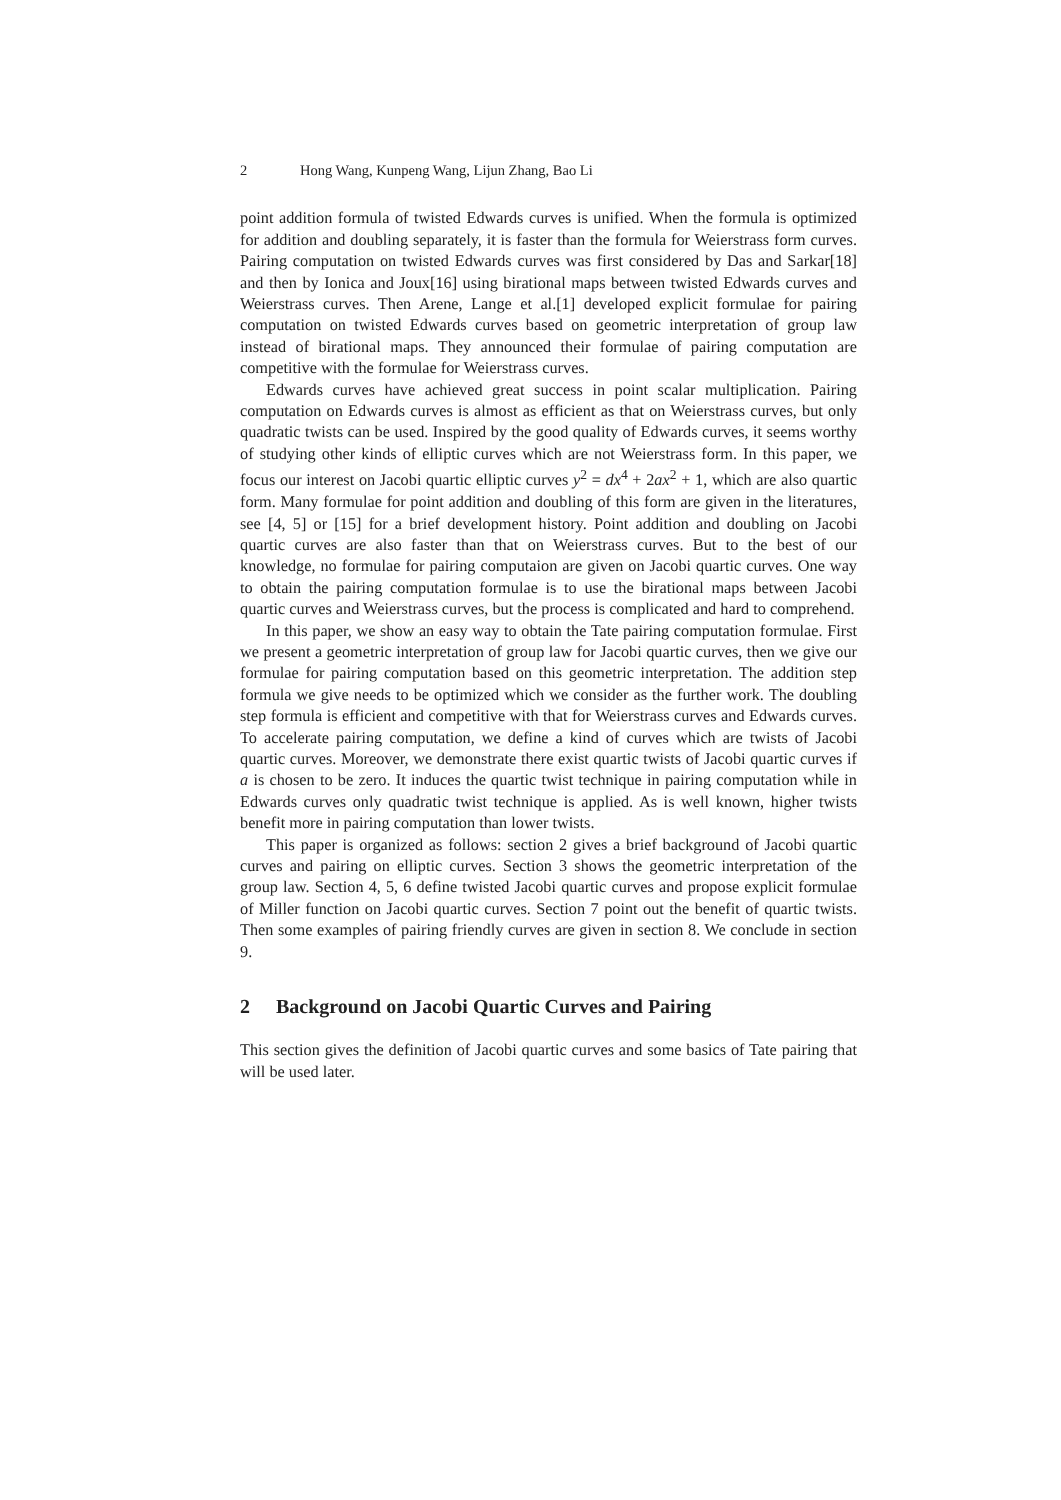2 Hong Wang, Kunpeng Wang, Lijun Zhang, Bao Li
point addition formula of twisted Edwards curves is unified. When the formula is optimized for addition and doubling separately, it is faster than the formula for Weierstrass form curves. Pairing computation on twisted Edwards curves was first considered by Das and Sarkar[18] and then by Ionica and Joux[16] using birational maps between twisted Edwards curves and Weierstrass curves. Then Arene, Lange et al.[1] developed explicit formulae for pairing computation on twisted Edwards curves based on geometric interpretation of group law instead of birational maps. They announced their formulae of pairing computation are competitive with the formulae for Weierstrass curves.
Edwards curves have achieved great success in point scalar multiplication. Pairing computation on Edwards curves is almost as efficient as that on Weierstrass curves, but only quadratic twists can be used. Inspired by the good quality of Edwards curves, it seems worthy of studying other kinds of elliptic curves which are not Weierstrass form. In this paper, we focus our interest on Jacobi quartic elliptic curves y<sup>2</sup> = dx<sup>4</sup> + 2ax<sup>2</sup> + 1, which are also quartic form. Many formulae for point addition and doubling of this form are given in the literatures, see [4, 5] or [15] for a brief development history. Point addition and doubling on Jacobi quartic curves are also faster than that on Weierstrass curves. But to the best of our knowledge, no formulae for pairing computaion are given on Jacobi quartic curves. One way to obtain the pairing computation formulae is to use the birational maps between Jacobi quartic curves and Weierstrass curves, but the process is complicated and hard to comprehend.
In this paper, we show an easy way to obtain the Tate pairing computation formulae. First we present a geometric interpretation of group law for Jacobi quartic curves, then we give our formulae for pairing computation based on this geometric interpretation. The addition step formula we give needs to be optimized which we consider as the further work. The doubling step formula is efficient and competitive with that for Weierstrass curves and Edwards curves. To accelerate pairing computation, we define a kind of curves which are twists of Jacobi quartic curves. Moreover, we demonstrate there exist quartic twists of Jacobi quartic curves if a is chosen to be zero. It induces the quartic twist technique in pairing computation while in Edwards curves only quadratic twist technique is applied. As is well known, higher twists benefit more in pairing computation than lower twists.
This paper is organized as follows: section 2 gives a brief background of Jacobi quartic curves and pairing on elliptic curves. Section 3 shows the geometric interpretation of the group law. Section 4, 5, 6 define twisted Jacobi quartic curves and propose explicit formulae of Miller function on Jacobi quartic curves. Section 7 point out the benefit of quartic twists. Then some examples of pairing friendly curves are given in section 8. We conclude in section 9.
2 Background on Jacobi Quartic Curves and Pairing
This section gives the definition of Jacobi quartic curves and some basics of Tate pairing that will be used later.